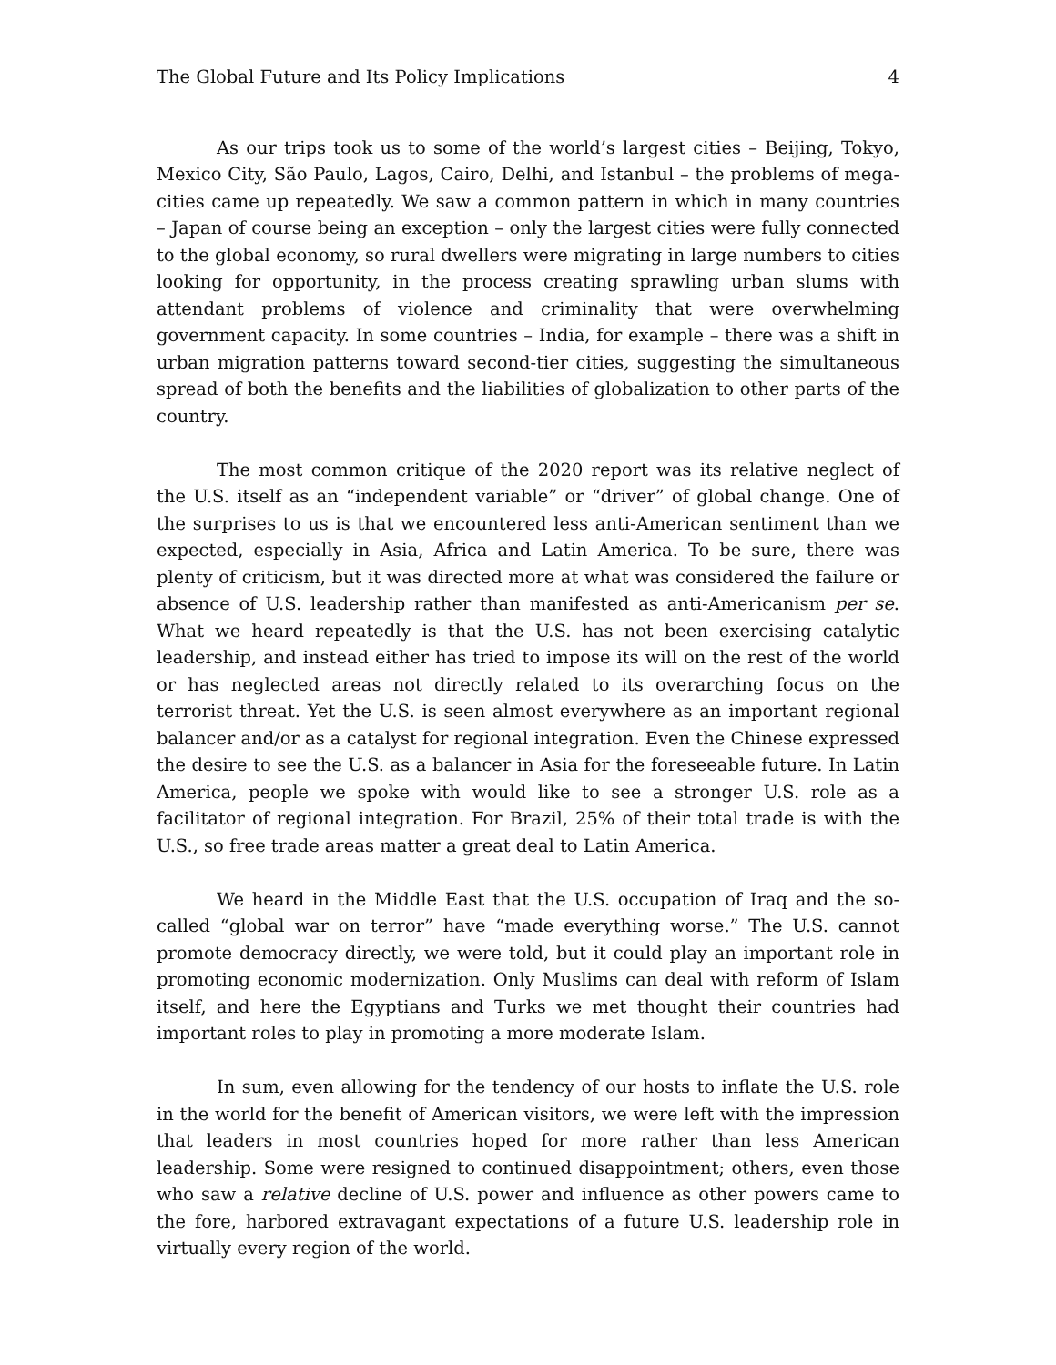The Global Future and Its Policy Implications 4
As our trips took us to some of the world’s largest cities – Beijing, Tokyo, Mexico City, São Paulo, Lagos, Cairo, Delhi, and Istanbul – the problems of mega-cities came up repeatedly. We saw a common pattern in which in many countries – Japan of course being an exception – only the largest cities were fully connected to the global economy, so rural dwellers were migrating in large numbers to cities looking for opportunity, in the process creating sprawling urban slums with attendant problems of violence and criminality that were overwhelming government capacity. In some countries – India, for example – there was a shift in urban migration patterns toward second-tier cities, suggesting the simultaneous spread of both the benefits and the liabilities of globalization to other parts of the country.
The most common critique of the 2020 report was its relative neglect of the U.S. itself as an “independent variable” or “driver” of global change. One of the surprises to us is that we encountered less anti-American sentiment than we expected, especially in Asia, Africa and Latin America. To be sure, there was plenty of criticism, but it was directed more at what was considered the failure or absence of U.S. leadership rather than manifested as anti-Americanism per se. What we heard repeatedly is that the U.S. has not been exercising catalytic leadership, and instead either has tried to impose its will on the rest of the world or has neglected areas not directly related to its overarching focus on the terrorist threat. Yet the U.S. is seen almost everywhere as an important regional balancer and/or as a catalyst for regional integration. Even the Chinese expressed the desire to see the U.S. as a balancer in Asia for the foreseeable future. In Latin America, people we spoke with would like to see a stronger U.S. role as a facilitator of regional integration. For Brazil, 25% of their total trade is with the U.S., so free trade areas matter a great deal to Latin America.
We heard in the Middle East that the U.S. occupation of Iraq and the so-called “global war on terror” have “made everything worse.” The U.S. cannot promote democracy directly, we were told, but it could play an important role in promoting economic modernization. Only Muslims can deal with reform of Islam itself, and here the Egyptians and Turks we met thought their countries had important roles to play in promoting a more moderate Islam.
In sum, even allowing for the tendency of our hosts to inflate the U.S. role in the world for the benefit of American visitors, we were left with the impression that leaders in most countries hoped for more rather than less American leadership. Some were resigned to continued disappointment; others, even those who saw a relative decline of U.S. power and influence as other powers came to the fore, harbored extravagant expectations of a future U.S. leadership role in virtually every region of the world.